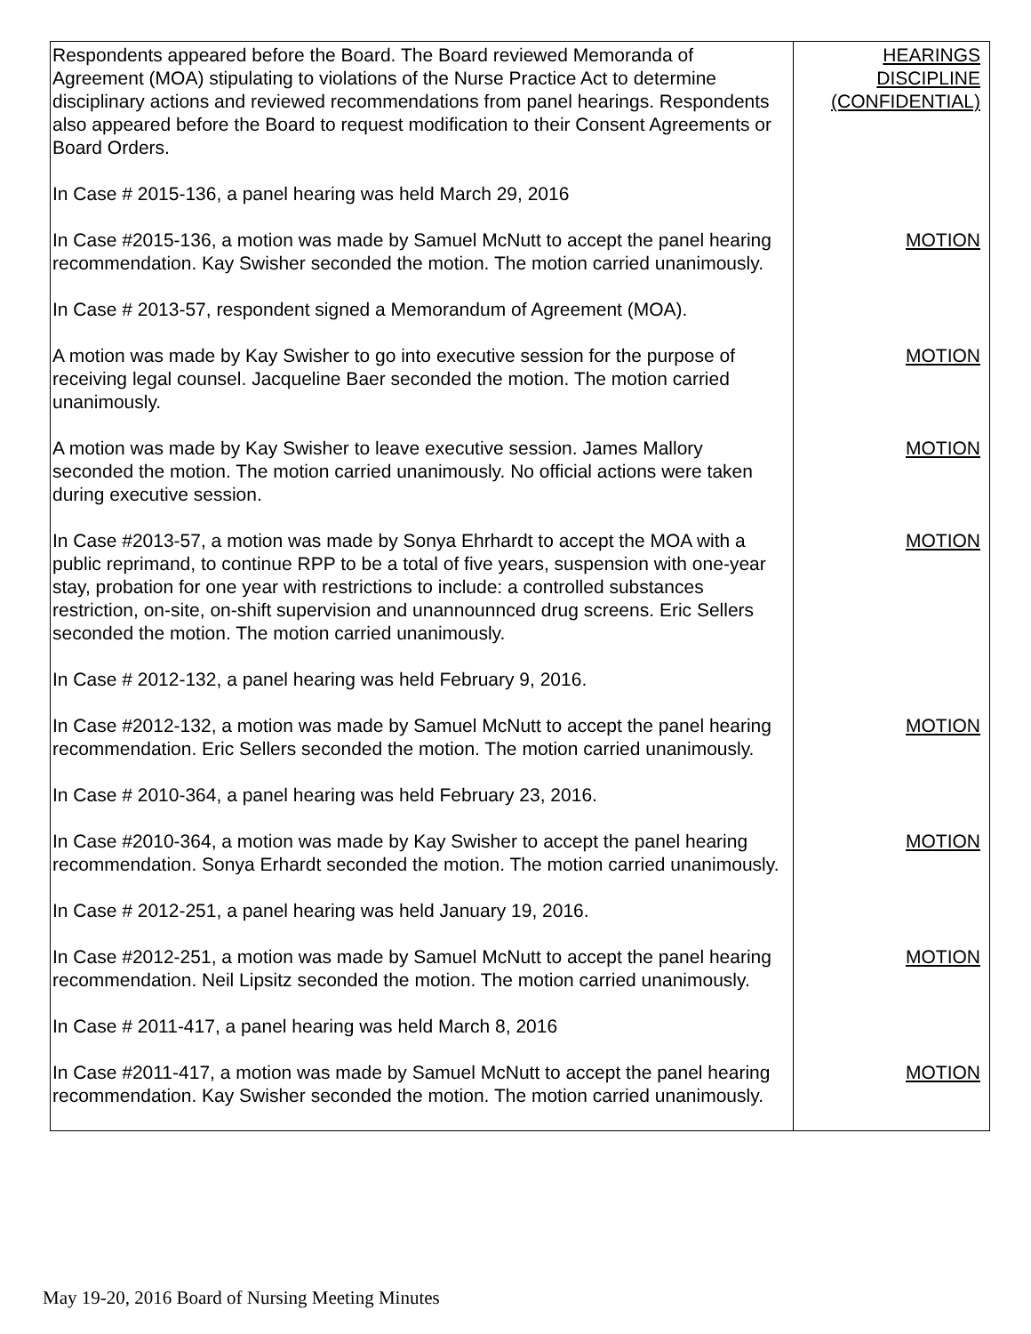| Respondents appeared before the Board. The Board reviewed Memoranda of Agreement (MOA) stipulating to violations of the Nurse Practice Act to determine disciplinary actions and reviewed recommendations from panel hearings. Respondents also appeared before the Board to request modification to their Consent Agreements or Board Orders. | HEARINGS DISCIPLINE (CONFIDENTIAL) |
| In Case # 2015-136, a panel hearing was held March 29, 2016 | |
| In Case #2015-136, a motion was made by Samuel McNutt to accept the panel hearing recommendation. Kay Swisher seconded the motion. The motion carried unanimously. | MOTION |
| In Case # 2013-57, respondent signed a Memorandum of Agreement (MOA). | |
| A motion was made by Kay Swisher to go into executive session for the purpose of receiving legal counsel. Jacqueline Baer seconded the motion. The motion carried unanimously. | MOTION |
| A motion was made by Kay Swisher to leave executive session. James Mallory seconded the motion. The motion carried unanimously. No official actions were taken during executive session. | MOTION |
| In Case #2013-57, a motion was made by Sonya Ehrhardt to accept the MOA with a public reprimand, to continue RPP to be a total of five years, suspension with one-year stay, probation for one year with restrictions to include: a controlled substances restriction, on-site, on-shift supervision and unannounnced drug screens. Eric Sellers seconded the motion. The motion carried unanimously. | MOTION |
| In Case # 2012-132, a panel hearing was held February 9, 2016. | |
| In Case #2012-132, a motion was made by Samuel McNutt to accept the panel hearing recommendation. Eric Sellers seconded the motion. The motion carried unanimously. | MOTION |
| In Case # 2010-364, a panel hearing was held February 23, 2016. | |
| In Case #2010-364, a motion was made by Kay Swisher to accept the panel hearing recommendation. Sonya Erhardt seconded the motion. The motion carried unanimously. | MOTION |
| In Case # 2012-251, a panel hearing was held January 19, 2016. | |
| In Case #2012-251, a motion was made by Samuel McNutt to accept the panel hearing recommendation. Neil Lipsitz seconded the motion. The motion carried unanimously. | MOTION |
| In Case # 2011-417, a panel hearing was held March 8, 2016 | |
| In Case #2011-417, a motion was made by Samuel McNutt to accept the panel hearing recommendation. Kay Swisher seconded the motion. The motion carried unanimously. | MOTION |
May 19-20, 2016 Board of Nursing Meeting Minutes